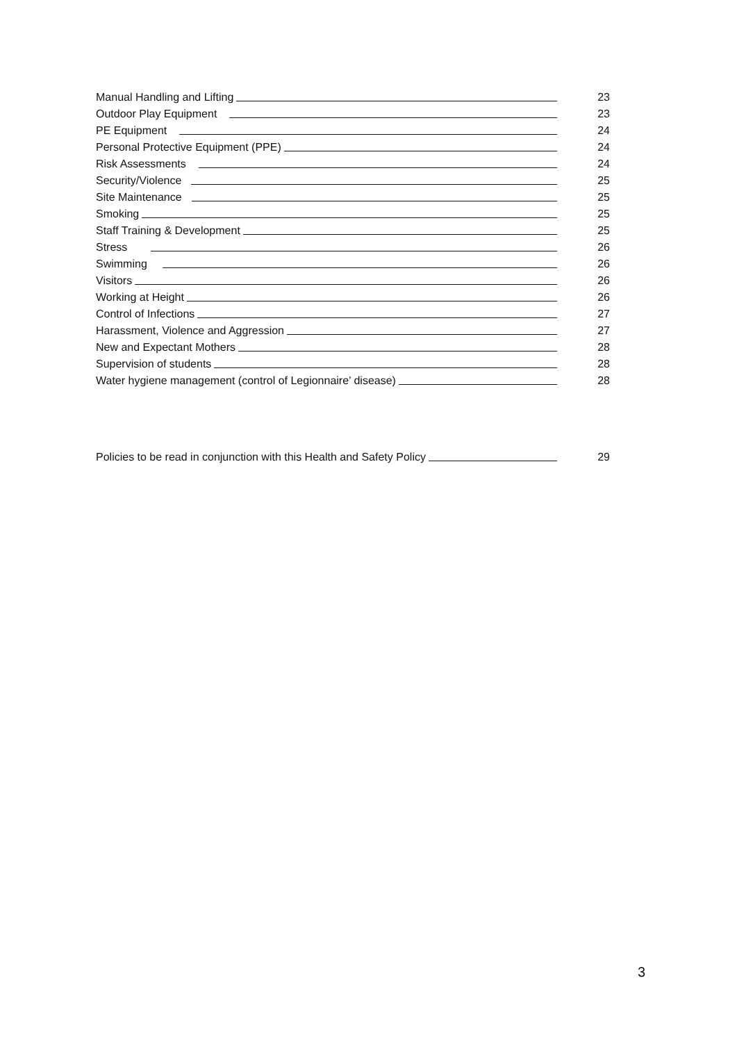Manual Handling and Lifting 23
Outdoor Play Equipment 23
PE Equipment 24
Personal Protective Equipment (PPE) 24
Risk Assessments 24
Security/Violence 25
Site Maintenance 25
Smoking 25
Staff Training & Development 25
Stress 26
Swimming 26
Visitors 26
Working at Height 26
Control of Infections 27
Harassment, Violence and Aggression 27
New and Expectant Mothers 28
Supervision of students 28
Water hygiene management (control of Legionnaire’ disease) 28
Policies to be read in conjunction with this Health and Safety Policy 29
3